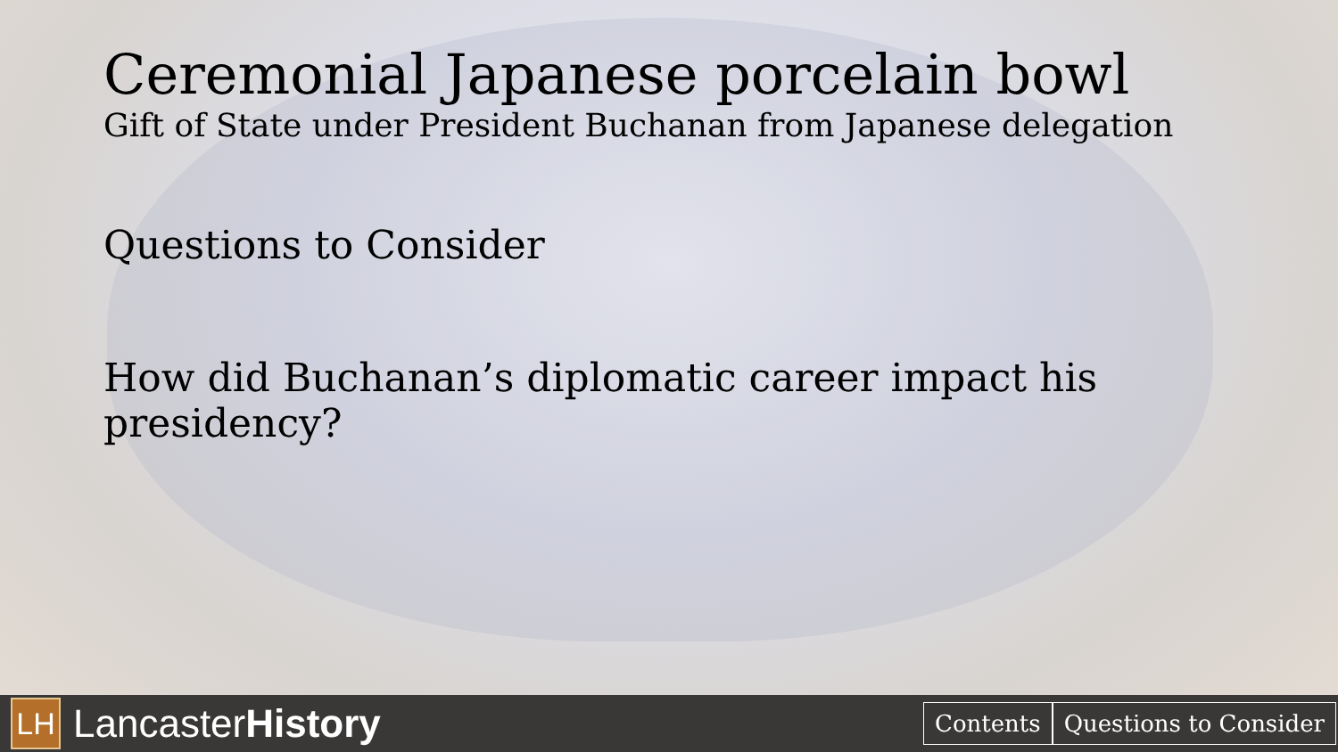Ceremonial Japanese porcelain bowl
Gift of State under President Buchanan from Japanese delegation
Questions to Consider
How did Buchanan’s diplomatic career impact his presidency?
LH
LancasterHistory
Contents Questions to Consider